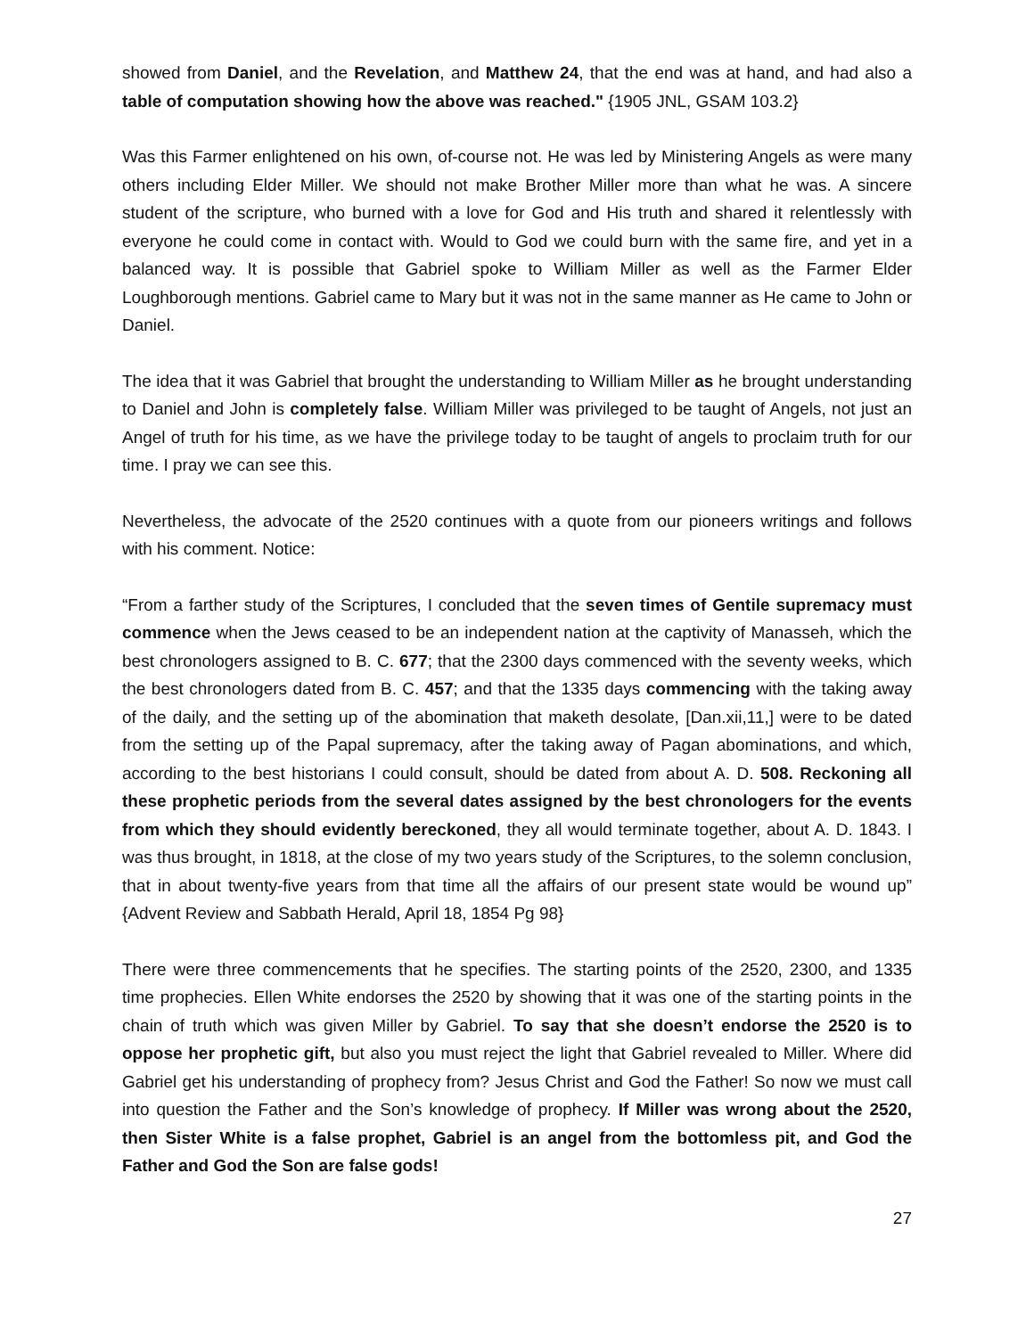showed from Daniel, and the Revelation, and Matthew 24, that the end was at hand, and had also a table of computation showing how the above was reached." {1905 JNL, GSAM 103.2}
Was this Farmer enlightened on his own, of-course not. He was led by Ministering Angels as were many others including Elder Miller. We should not make Brother Miller more than what he was. A sincere student of the scripture, who burned with a love for God and His truth and shared it relentlessly with everyone he could come in contact with. Would to God we could burn with the same fire, and yet in a balanced way. It is possible that Gabriel spoke to William Miller as well as the Farmer Elder Loughborough mentions. Gabriel came to Mary but it was not in the same manner as He came to John or Daniel.
The idea that it was Gabriel that brought the understanding to William Miller as he brought understanding to Daniel and John is completely false. William Miller was privileged to be taught of Angels, not just an Angel of truth for his time, as we have the privilege today to be taught of angels to proclaim truth for our time. I pray we can see this.
Nevertheless, the advocate of the 2520 continues with a quote from our pioneers writings and follows with his comment. Notice:
“From a farther study of the Scriptures, I concluded that the seven times of Gentile supremacy must commence when the Jews ceased to be an independent nation at the captivity of Manasseh, which the best chronologers assigned to B. C. 677; that the 2300 days commenced with the seventy weeks, which the best chronologers dated from B. C. 457; and that the 1335 days commencing with the taking away of the daily, and the setting up of the abomination that maketh desolate, [Dan.xii,11,] were to be dated from the setting up of the Papal supremacy, after the taking away of Pagan abominations, and which, according to the best historians I could consult, should be dated from about A. D. 508. Reckoning all these prophetic periods from the several dates assigned by the best chronologers for the events from which they should evidently bereckoned, they all would terminate together, about A. D. 1843. I was thus brought, in 1818, at the close of my two years study of the Scriptures, to the solemn conclusion, that in about twenty-five years from that time all the affairs of our present state would be wound up” {Advent Review and Sabbath Herald, April 18, 1854 Pg 98}
There were three commencements that he specifies. The starting points of the 2520, 2300, and 1335 time prophecies. Ellen White endorses the 2520 by showing that it was one of the starting points in the chain of truth which was given Miller by Gabriel. To say that she doesn’t endorse the 2520 is to oppose her prophetic gift, but also you must reject the light that Gabriel revealed to Miller. Where did Gabriel get his understanding of prophecy from? Jesus Christ and God the Father! So now we must call into question the Father and the Son’s knowledge of prophecy. If Miller was wrong about the 2520, then Sister White is a false prophet, Gabriel is an angel from the bottomless pit, and God the Father and God the Son are false gods!
27